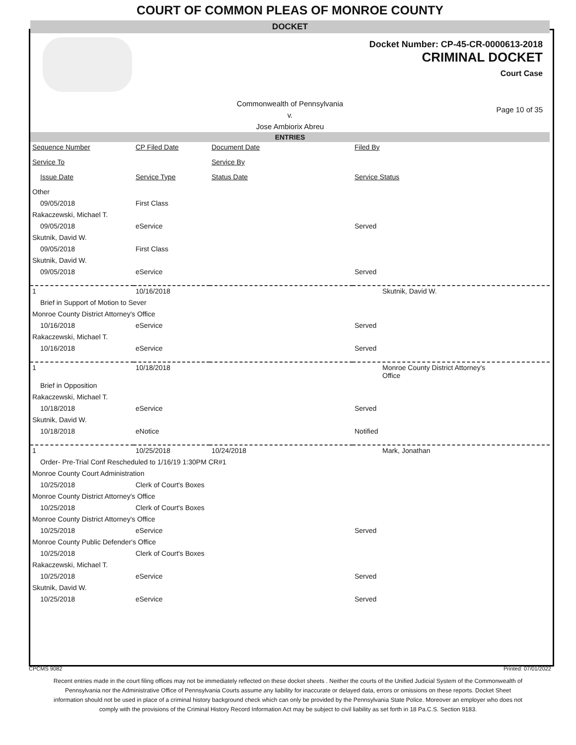COURT OF COMMON PLEAS OF MONROE COUNTY
DOCKET
Docket Number: CP-45-CR-0000613-2018
CRIMINAL DOCKET
Court Case
Commonwealth of Pennsylvania
v.
Jose Ambiorix Abreu
Page 10 of 35
ENTRIES
| Sequence Number | CP Filed Date | Document Date | Filed By |
| --- | --- | --- | --- |
| Service To | | Service By | |
| Issue Date | Service Type | Status Date | Service Status |
| Other | | | |
| 09/05/2018 | First Class | | |
| Rakaczewski, Michael T. | | | |
| 09/05/2018 | eService | | Served |
| Skutnik, David W. | | | |
| 09/05/2018 | First Class | | |
| Skutnik, David W. | | | |
| 09/05/2018 | eService | | Served |
| 1 | 10/16/2018 | | Skutnik, David W. |
| Brief in Support of Motion to Sever | | | |
| Monroe County District Attorney's Office | | | |
| 10/16/2018 | eService | | Served |
| Rakaczewski, Michael T. | | | |
| 10/16/2018 | eService | | Served |
| 1 | 10/18/2018 | | Monroe County District Attorney's Office |
| Brief in Opposition | | | |
| Rakaczewski, Michael T. | | | |
| 10/18/2018 | eService | | Served |
| Skutnik, David W. | | | |
| 10/18/2018 | eNotice | | Notified |
| 1 | 10/25/2018 | 10/24/2018 | Mark, Jonathan |
| Order- Pre-Trial Conf Rescheduled to 1/16/19 1:30PM CR#1 | | | |
| Monroe County Court Administration | | | |
| 10/25/2018 | Clerk of Court's Boxes | | |
| Monroe County District Attorney's Office | | | |
| 10/25/2018 | Clerk of Court's Boxes | | |
| Monroe County District Attorney's Office | | | |
| 10/25/2018 | eService | | Served |
| Monroe County Public Defender's Office | | | |
| 10/25/2018 | Clerk of Court's Boxes | | |
| Rakaczewski, Michael T. | | | |
| 10/25/2018 | eService | | Served |
| Skutnik, David W. | | | |
| 10/25/2018 | eService | | Served |
CPCMS 9082 Printed: 07/01/2022
Recent entries made in the court filing offices may not be immediately reflected on these docket sheets . Neither the courts of the Unified Judicial System of the Commonwealth of Pennsylvania nor the Administrative Office of Pennsylvania Courts assume any liability for inaccurate or delayed data, errors or omissions on these reports. Docket Sheet information should not be used in place of a criminal history background check which can only be provided by the Pennsylvania State Police. Moreover an employer who does not comply with the provisions of the Criminal History Record Information Act may be subject to civil liability as set forth in 18 Pa.C.S. Section 9183.